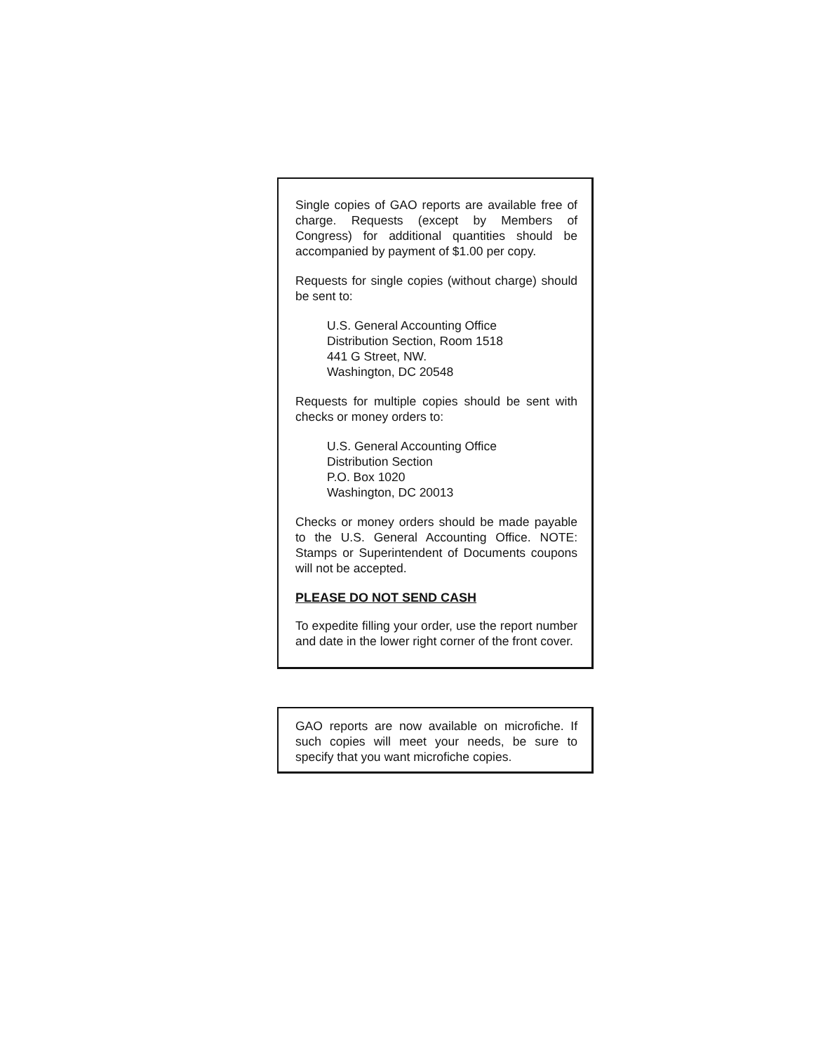Single copies of GAO reports are available free of charge. Requests (except by Members of Congress) for additional quantities should be accompanied by payment of $1.00 per copy.
Requests for single copies (without charge) should be sent to:
U.S. General Accounting Office
Distribution Section, Room 1518
441 G Street, NW.
Washington, DC 20548
Requests for multiple copies should be sent with checks or money orders to:
U.S. General Accounting Office
Distribution Section
P.O. Box 1020
Washington, DC 20013
Checks or money orders should be made payable to the U.S. General Accounting Office. NOTE: Stamps or Superintendent of Documents coupons will not be accepted.
PLEASE DO NOT SEND CASH
To expedite filling your order, use the report number and date in the lower right corner of the front cover.
GAO reports are now available on microfiche. If such copies will meet your needs, be sure to specify that you want microfiche copies.